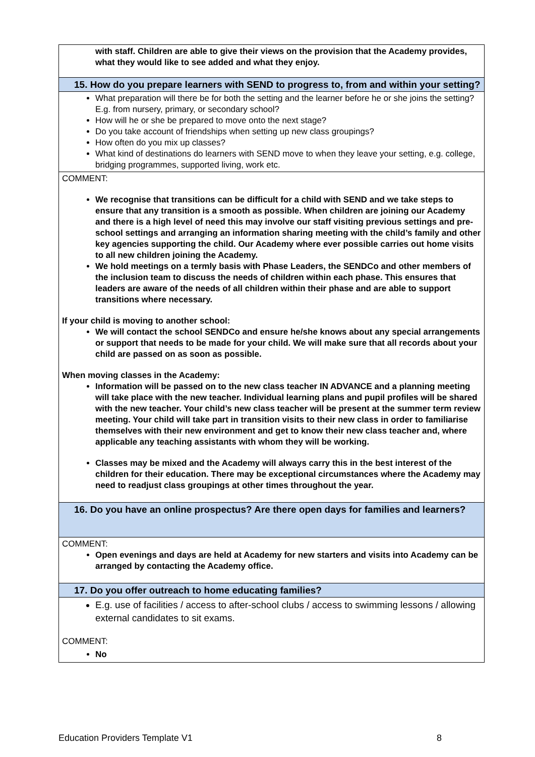| with staff. Children are able to give their views on the provision that the Academy provides, what they would like to see added and what they enjoy. |
| 15. How do you prepare learners with SEND to progress to, from and within your setting? |
| What preparation will there be for both the setting and the learner before he or she joins the setting? E.g. from nursery, primary, or secondary school? How will he or she be prepared to move onto the next stage? Do you take account of friendships when setting up new class groupings? How often do you mix up classes? What kind of destinations do learners with SEND move to when they leave your setting, e.g. college, bridging programmes, supported living, work etc. |
| COMMENT: We recognise that transitions can be difficult for a child with SEND and we take steps to ensure that any transition is a smooth as possible. When children are joining our Academy and there is a high level of need this may involve our staff visiting previous settings and pre-school settings and arranging an information sharing meeting with the child’s family and other key agencies supporting the child. Our Academy where ever possible carries out home visits to all new children joining the Academy. We hold meetings on a termly basis with Phase Leaders, the SENDCo and other members of the inclusion team to discuss the needs of children within each phase. This ensures that leaders are aware of the needs of all children within their phase and are able to support transitions where necessary. If your child is moving to another school: We will contact the school SENDCo and ensure he/she knows about any special arrangements or support that needs to be made for your child. We will make sure that all records about your child are passed on as soon as possible. When moving classes in the Academy: Information will be passed on to the new class teacher IN ADVANCE and a planning meeting will take place with the new teacher. Individual learning plans and pupil profiles will be shared with the new teacher. Your child’s new class teacher will be present at the summer term review meeting. Your child will take part in transition visits to their new class in order to familiarise themselves with their new environment and get to know their new class teacher and, where applicable any teaching assistants with whom they will be working. Classes may be mixed and the Academy will always carry this in the best interest of the children for their education. There may be exceptional circumstances where the Academy may need to readjust class groupings at other times throughout the year. |
| 16. Do you have an online prospectus? Are there open days for families and learners? |
| COMMENT: Open evenings and days are held at Academy for new starters and visits into Academy can be arranged by contacting the Academy office. |
| 17. Do you offer outreach to home educating families? |
| E.g. use of facilities / access to after-school clubs / access to swimming lessons / allowing external candidates to sit exams. COMMENT: No |
Education Providers Template V1 8